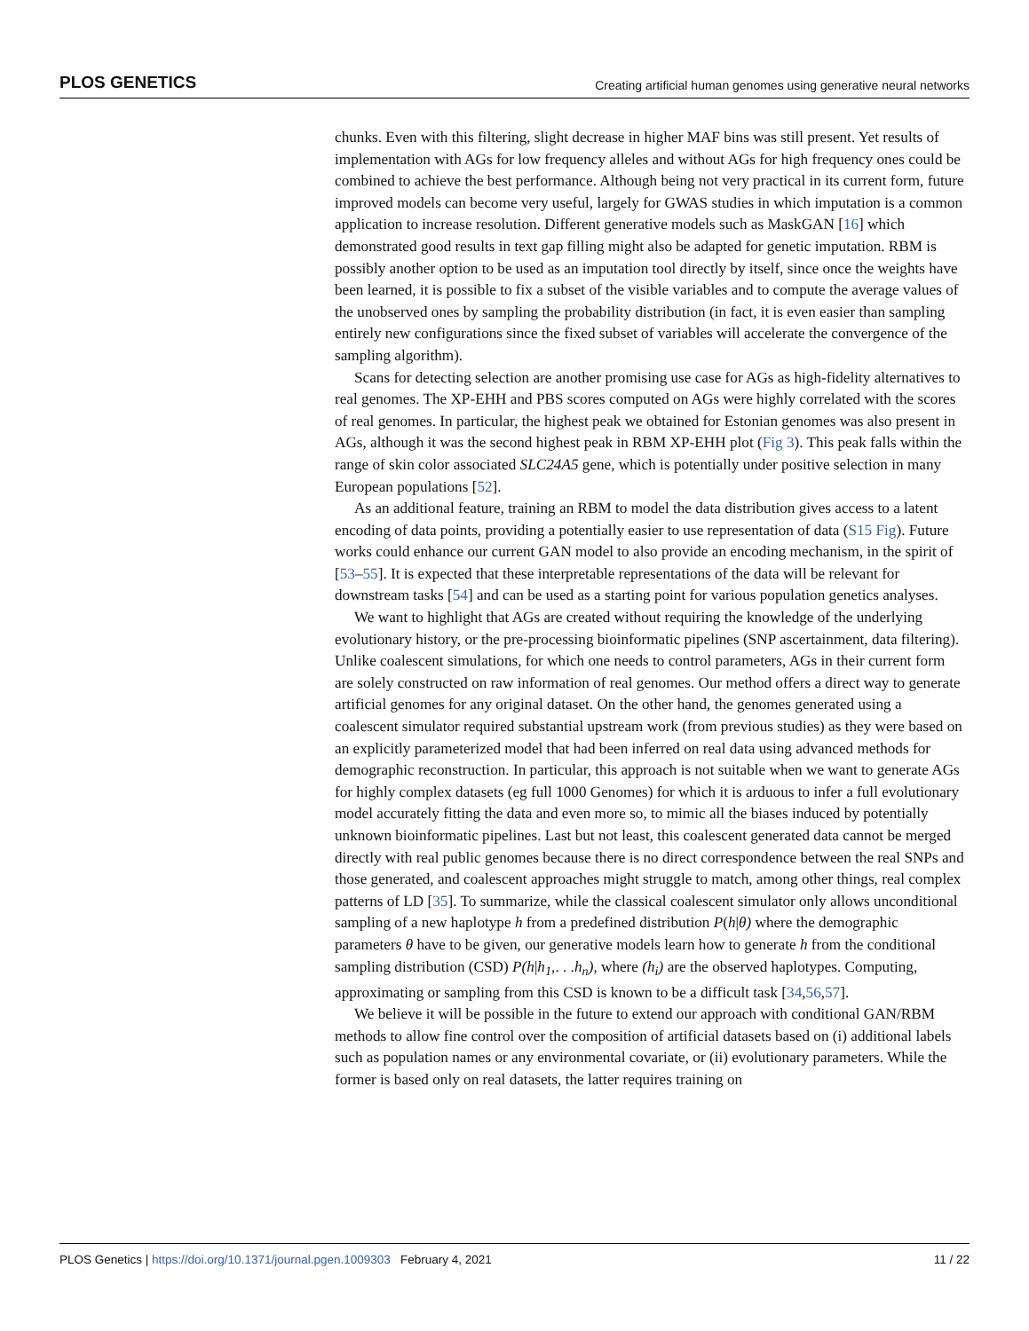PLOS GENETICS Creating artificial human genomes using generative neural networks
chunks. Even with this filtering, slight decrease in higher MAF bins was still present. Yet results of implementation with AGs for low frequency alleles and without AGs for high frequency ones could be combined to achieve the best performance. Although being not very practical in its current form, future improved models can become very useful, largely for GWAS studies in which imputation is a common application to increase resolution. Different generative models such as MaskGAN [16] which demonstrated good results in text gap filling might also be adapted for genetic imputation. RBM is possibly another option to be used as an imputation tool directly by itself, since once the weights have been learned, it is possible to fix a subset of the visible variables and to compute the average values of the unobserved ones by sampling the probability distribution (in fact, it is even easier than sampling entirely new configurations since the fixed subset of variables will accelerate the convergence of the sampling algorithm).
Scans for detecting selection are another promising use case for AGs as high-fidelity alternatives to real genomes. The XP-EHH and PBS scores computed on AGs were highly correlated with the scores of real genomes. In particular, the highest peak we obtained for Estonian genomes was also present in AGs, although it was the second highest peak in RBM XP-EHH plot (Fig 3). This peak falls within the range of skin color associated SLC24A5 gene, which is potentially under positive selection in many European populations [52].
As an additional feature, training an RBM to model the data distribution gives access to a latent encoding of data points, providing a potentially easier to use representation of data (S15 Fig). Future works could enhance our current GAN model to also provide an encoding mechanism, in the spirit of [53–55]. It is expected that these interpretable representations of the data will be relevant for downstream tasks [54] and can be used as a starting point for various population genetics analyses.
We want to highlight that AGs are created without requiring the knowledge of the underlying evolutionary history, or the pre-processing bioinformatic pipelines (SNP ascertainment, data filtering). Unlike coalescent simulations, for which one needs to control parameters, AGs in their current form are solely constructed on raw information of real genomes. Our method offers a direct way to generate artificial genomes for any original dataset. On the other hand, the genomes generated using a coalescent simulator required substantial upstream work (from previous studies) as they were based on an explicitly parameterized model that had been inferred on real data using advanced methods for demographic reconstruction. In particular, this approach is not suitable when we want to generate AGs for highly complex datasets (eg full 1000 Genomes) for which it is arduous to infer a full evolutionary model accurately fitting the data and even more so, to mimic all the biases induced by potentially unknown bioinformatic pipelines. Last but not least, this coalescent generated data cannot be merged directly with real public genomes because there is no direct correspondence between the real SNPs and those generated, and coalescent approaches might struggle to match, among other things, real complex patterns of LD [35]. To summarize, while the classical coalescent simulator only allows unconditional sampling of a new haplotype h from a predefined distribution P(h|θ) where the demographic parameters θ have to be given, our generative models learn how to generate h from the conditional sampling distribution (CSD) P(h|h<sub>1</sub>,. . .h<sub>n</sub>), where (h<sub>i</sub>) are the observed haplotypes. Computing, approximating or sampling from this CSD is known to be a difficult task [34,56,57].
We believe it will be possible in the future to extend our approach with conditional GAN/RBM methods to allow fine control over the composition of artificial datasets based on (i) additional labels such as population names or any environmental covariate, or (ii) evolutionary parameters. While the former is based only on real datasets, the latter requires training on
PLOS Genetics | https://doi.org/10.1371/journal.pgen.1009303 February 4, 2021 11 / 22